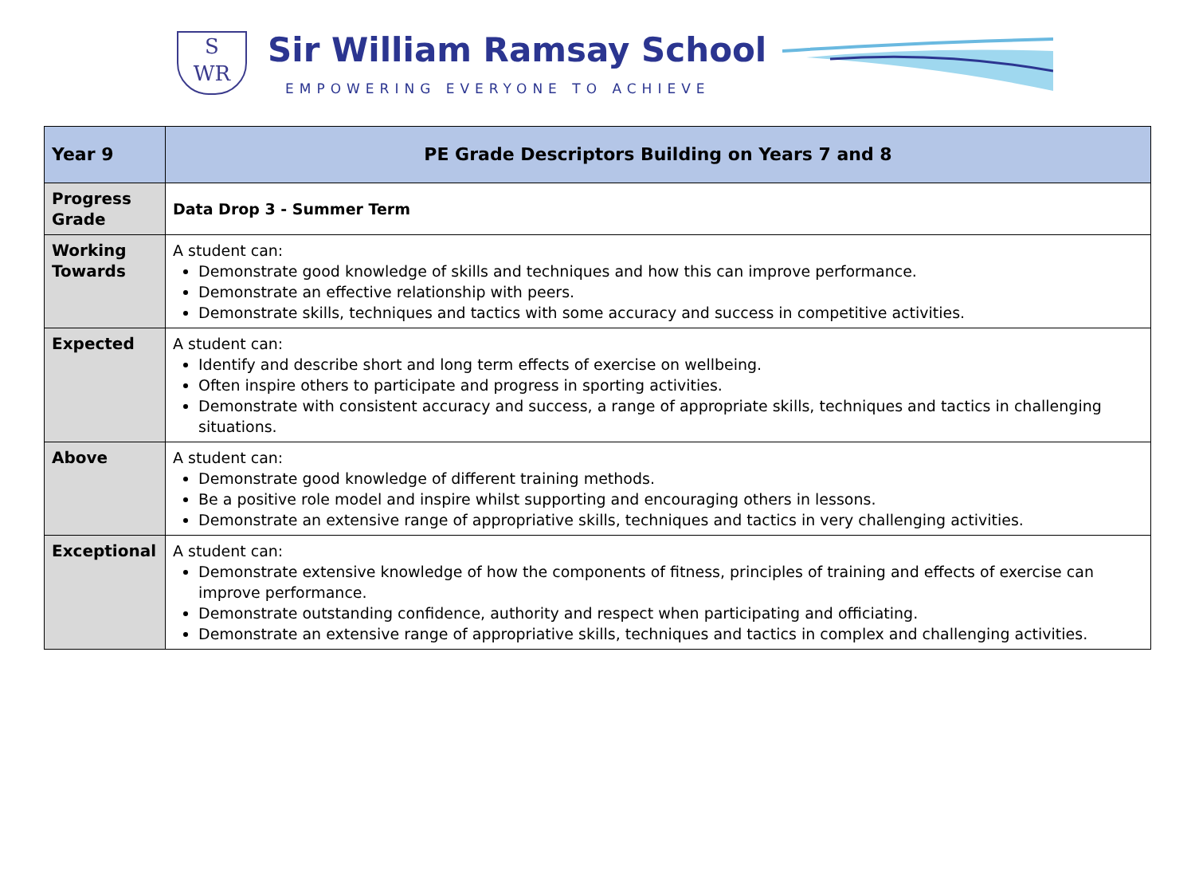S
WR
Sir William Ramsay School
EMPOWERING EVERYONE TO ACHIEVE
| Year 9 | PE Grade Descriptors Building on Years 7 and 8 |
| --- | --- |
| Progress Grade | Data Drop 3 - Summer Term |
| Working Towards | A student can: Demonstrate good knowledge of skills and techniques and how this can improve performance. Demonstrate an effective relationship with peers. Demonstrate skills, techniques and tactics with some accuracy and success in competitive activities. |
| Expected | A student can: Identify and describe short and long term effects of exercise on wellbeing. Often inspire others to participate and progress in sporting activities. Demonstrate with consistent accuracy and success, a range of appropriate skills, techniques and tactics in challenging situations. |
| Above | A student can: Demonstrate good knowledge of different training methods. Be a positive role model and inspire whilst supporting and encouraging others in lessons. Demonstrate an extensive range of appropriative skills, techniques and tactics in very challenging activities. |
| Exceptional | A student can: Demonstrate extensive knowledge of how the components of fitness, principles of training and effects of exercise can improve performance. Demonstrate outstanding confidence, authority and respect when participating and officiating. Demonstrate an extensive range of appropriative skills, techniques and tactics in complex and challenging activities. |